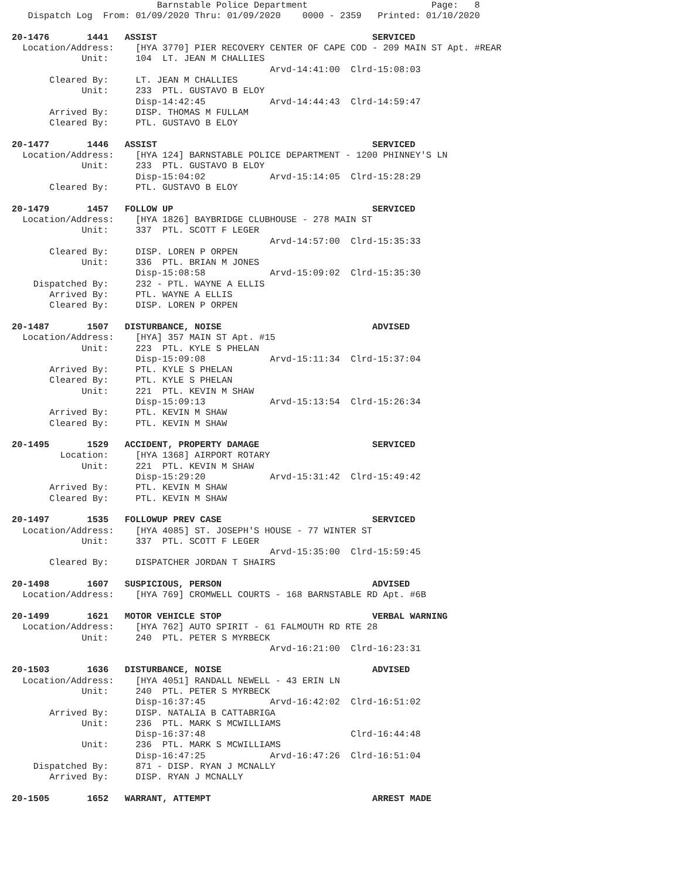Barnstable Police Department                       Page:   8
   Dispatch Log  From: 01/09/2020 Thru: 01/09/2020    0000 - 2359   Printed: 01/10/2020

20-1476       1441   ASSIST                                        SERVICED
  Location/Address:    [HYA 3770] PIER RECOVERY CENTER OF CAPE COD - 209 MAIN ST Apt. #REAR
             Unit:     104  LT. JEAN M CHALLIES
                                                Arvd-14:41:00  Clrd-15:08:03
       Cleared By:     LT. JEAN M CHALLIES
             Unit:     233  PTL. GUSTAVO B ELOY
                       Disp-14:42:45            Arvd-14:44:43  Clrd-14:59:47
       Arrived By:     DISP. THOMAS M FULLAM
       Cleared By:     PTL. GUSTAVO B ELOY

20-1477       1446   ASSIST                                        SERVICED
  Location/Address:    [HYA 124] BARNSTABLE POLICE DEPARTMENT - 1200 PHINNEY'S LN
             Unit:     233  PTL. GUSTAVO B ELOY
                       Disp-15:04:02            Arvd-15:14:05  Clrd-15:28:29
       Cleared By:     PTL. GUSTAVO B ELOY

20-1479       1457   FOLLOW UP                                     SERVICED
  Location/Address:    [HYA 1826] BAYBRIDGE CLUBHOUSE - 278 MAIN ST
             Unit:     337  PTL. SCOTT F LEGER
                                                Arvd-14:57:00  Clrd-15:35:33
       Cleared By:     DISP. LOREN P ORPEN
             Unit:     336  PTL. BRIAN M JONES
                       Disp-15:08:58            Arvd-15:09:02  Clrd-15:35:30
    Dispatched By:     232 - PTL. WAYNE A ELLIS
       Arrived By:     PTL. WAYNE A ELLIS
       Cleared By:     DISP. LOREN P ORPEN

20-1487       1507   DISTURBANCE, NOISE                            ADVISED
  Location/Address:    [HYA] 357 MAIN ST Apt. #15
             Unit:     223  PTL. KYLE S PHELAN
                       Disp-15:09:08            Arvd-15:11:34  Clrd-15:37:04
       Arrived By:     PTL. KYLE S PHELAN
       Cleared By:     PTL. KYLE S PHELAN
             Unit:     221  PTL. KEVIN M SHAW
                       Disp-15:09:13            Arvd-15:13:54  Clrd-15:26:34
       Arrived By:     PTL. KEVIN M SHAW
       Cleared By:     PTL. KEVIN M SHAW

20-1495       1529   ACCIDENT, PROPERTY DAMAGE                     SERVICED
         Location:     [HYA 1368] AIRPORT ROTARY
             Unit:     221  PTL. KEVIN M SHAW
                       Disp-15:29:20            Arvd-15:31:42  Clrd-15:49:42
       Arrived By:     PTL. KEVIN M SHAW
       Cleared By:     PTL. KEVIN M SHAW

20-1497       1535   FOLLOWUP PREV CASE                            SERVICED
  Location/Address:    [HYA 4085] ST. JOSEPH'S HOUSE - 77 WINTER ST
             Unit:     337  PTL. SCOTT F LEGER
                                                Arvd-15:35:00  Clrd-15:59:45
       Cleared By:     DISPATCHER JORDAN T SHAIRS

20-1498       1607   SUSPICIOUS, PERSON                            ADVISED
  Location/Address:    [HYA 769] CROMWELL COURTS - 168 BARNSTABLE RD Apt. #6B

20-1499       1621   MOTOR VEHICLE STOP                            VERBAL WARNING
  Location/Address:    [HYA 762] AUTO SPIRIT - 61 FALMOUTH RD RTE 28
             Unit:     240  PTL. PETER S MYRBECK
                                                Arvd-16:21:00  Clrd-16:23:31

20-1503       1636   DISTURBANCE, NOISE                            ADVISED
  Location/Address:    [HYA 4051] RANDALL NEWELL - 43 ERIN LN
             Unit:     240  PTL. PETER S MYRBECK
                       Disp-16:37:45            Arvd-16:42:02  Clrd-16:51:02
       Arrived By:     DISP. NATALIA B CATTABRIGA
             Unit:     236  PTL. MARK S MCWILLIAMS
                       Disp-16:37:48                           Clrd-16:44:48
             Unit:     236  PTL. MARK S MCWILLIAMS
                       Disp-16:47:25            Arvd-16:47:26  Clrd-16:51:04
    Dispatched By:     871 - DISP. RYAN J MCNALLY
       Arrived By:     DISP. RYAN J MCNALLY

20-1505       1652   WARRANT, ATTEMPT                              ARREST MADE